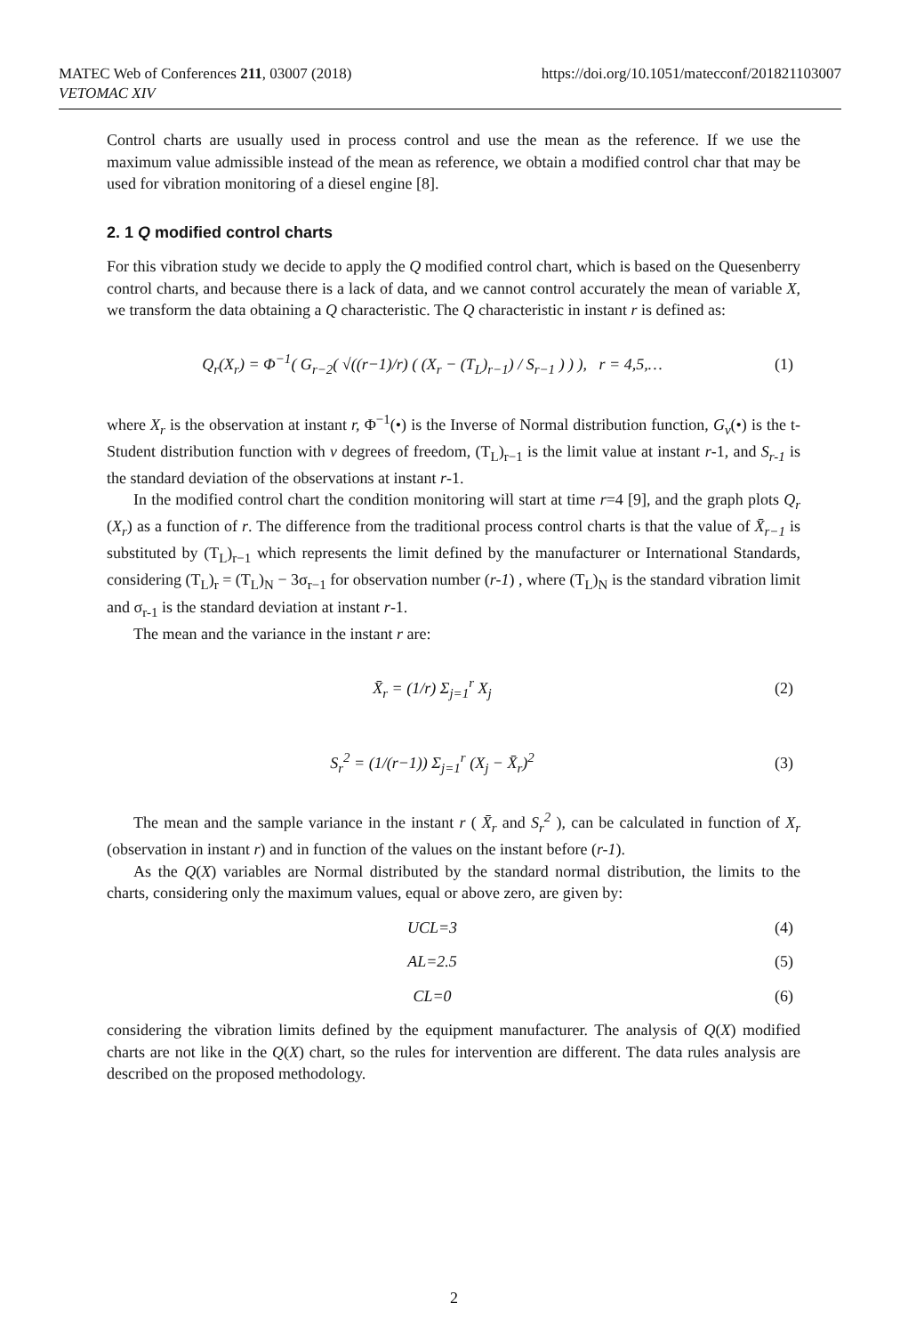MATEC Web of Conferences 211, 03007 (2018)
VETOMAC XIV
https://doi.org/10.1051/matecconf/201821103007
Control charts are usually used in process control and use the mean as the reference. If we use the maximum value admissible instead of the mean as reference, we obtain a modified control char that may be used for vibration monitoring of a diesel engine [8].
2. 1 Q modified control charts
For this vibration study we decide to apply the Q modified control chart, which is based on the Quesenberry control charts, and because there is a lack of data, and we cannot control accurately the mean of variable X, we transform the data obtaining a Q characteristic. The Q characteristic in instant r is defined as:
Q<sub>r</sub>(X<sub>r</sub>) = Φ<sup>−1</sup>( G<sub>r−2</sub>( √((r−1)/r) ( (X<sub>r</sub> − (T<sub>L</sub>)<sub>r−1</sub>) / S<sub>r−1</sub> ) ) ), r = 4,5,… (1)
where X<sub>r</sub> is the observation at instant r, Φ<sup>−1</sup>(•) is the Inverse of Normal distribution function, G<sub>ν</sub>(•) is the t-Student distribution function with ν degrees of freedom, (T<sub>L</sub>)<sub>r−1</sub> is the limit value at instant r-1, and S<sub>r-1</sub> is the standard deviation of the observations at instant r-1.
In the modified control chart the condition monitoring will start at time r=4 [9], and the graph plots Q<sub>r</sub> (X<sub>r</sub>) as a function of r. The difference from the traditional process control charts is that the value of X̄<sub>r−1</sub> is substituted by (T<sub>L</sub>)<sub>r−1</sub> which represents the limit defined by the manufacturer or International Standards, considering (T<sub>L</sub>)<sub>r</sub> = (T<sub>L</sub>)<sub>N</sub> − 3σ<sub>r−1</sub> for observation number (r-1) , where (T<sub>L</sub>)<sub>N</sub> is the standard vibration limit and σ<sub>r-1</sub> is the standard deviation at instant r-1.
The mean and the variance in the instant r are:
X̄<sub>r</sub> = (1/r) Σ<sub>j=1</sub><sup>r</sup> X<sub>j</sub> (2)
S<sub>r</sub><sup>2</sup> = (1/(r−1)) Σ<sub>j=1</sub><sup>r</sup> (X<sub>j</sub> − X̄<sub>r</sub>)<sup>2</sup> (3)
The mean and the sample variance in the instant r ( X̄<sub>r</sub> and S<sub>r</sub><sup>2</sup> ), can be calculated in function of X<sub>r</sub> (observation in instant r) and in function of the values on the instant before (r-1).
As the Q(X) variables are Normal distributed by the standard normal distribution, the limits to the charts, considering only the maximum values, equal or above zero, are given by:
UCL=3 (4)
AL=2.5 (5)
CL=0 (6)
considering the vibration limits defined by the equipment manufacturer. The analysis of Q(X) modified charts are not like in the Q(X) chart, so the rules for intervention are different. The data rules analysis are described on the proposed methodology.
2